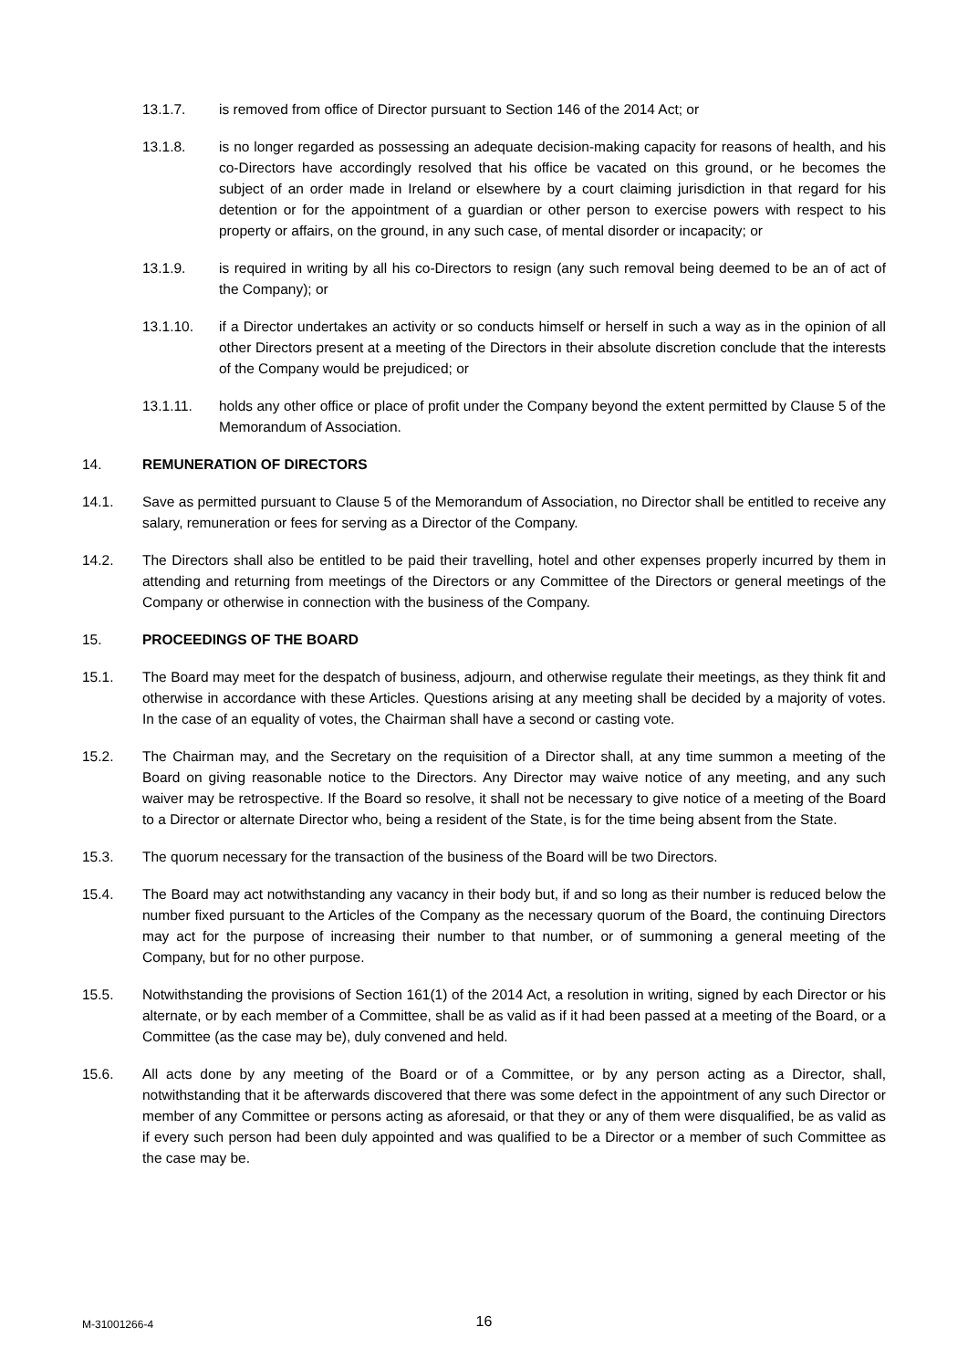13.1.7. is removed from office of Director pursuant to Section 146 of the 2014 Act; or
13.1.8. is no longer regarded as possessing an adequate decision-making capacity for reasons of health, and his co-Directors have accordingly resolved that his office be vacated on this ground, or he becomes the subject of an order made in Ireland or elsewhere by a court claiming jurisdiction in that regard for his detention or for the appointment of a guardian or other person to exercise powers with respect to his property or affairs, on the ground, in any such case, of mental disorder or incapacity; or
13.1.9. is required in writing by all his co-Directors to resign (any such removal being deemed to be an of act of the Company); or
13.1.10. if a Director undertakes an activity or so conducts himself or herself in such a way as in the opinion of all other Directors present at a meeting of the Directors in their absolute discretion conclude that the interests of the Company would be prejudiced; or
13.1.11. holds any other office or place of profit under the Company beyond the extent permitted by Clause 5 of the Memorandum of Association.
14. REMUNERATION OF DIRECTORS
14.1. Save as permitted pursuant to Clause 5 of the Memorandum of Association, no Director shall be entitled to receive any salary, remuneration or fees for serving as a Director of the Company.
14.2. The Directors shall also be entitled to be paid their travelling, hotel and other expenses properly incurred by them in attending and returning from meetings of the Directors or any Committee of the Directors or general meetings of the Company or otherwise in connection with the business of the Company.
15. PROCEEDINGS OF THE BOARD
15.1. The Board may meet for the despatch of business, adjourn, and otherwise regulate their meetings, as they think fit and otherwise in accordance with these Articles. Questions arising at any meeting shall be decided by a majority of votes. In the case of an equality of votes, the Chairman shall have a second or casting vote.
15.2. The Chairman may, and the Secretary on the requisition of a Director shall, at any time summon a meeting of the Board on giving reasonable notice to the Directors. Any Director may waive notice of any meeting, and any such waiver may be retrospective. If the Board so resolve, it shall not be necessary to give notice of a meeting of the Board to a Director or alternate Director who, being a resident of the State, is for the time being absent from the State.
15.3. The quorum necessary for the transaction of the business of the Board will be two Directors.
15.4. The Board may act notwithstanding any vacancy in their body but, if and so long as their number is reduced below the number fixed pursuant to the Articles of the Company as the necessary quorum of the Board, the continuing Directors may act for the purpose of increasing their number to that number, or of summoning a general meeting of the Company, but for no other purpose.
15.5. Notwithstanding the provisions of Section 161(1) of the 2014 Act, a resolution in writing, signed by each Director or his alternate, or by each member of a Committee, shall be as valid as if it had been passed at a meeting of the Board, or a Committee (as the case may be), duly convened and held.
15.6. All acts done by any meeting of the Board or of a Committee, or by any person acting as a Director, shall, notwithstanding that it be afterwards discovered that there was some defect in the appointment of any such Director or member of any Committee or persons acting as aforesaid, or that they or any of them were disqualified, be as valid as if every such person had been duly appointed and was qualified to be a Director or a member of such Committee as the case may be.
M-31001266-4 16